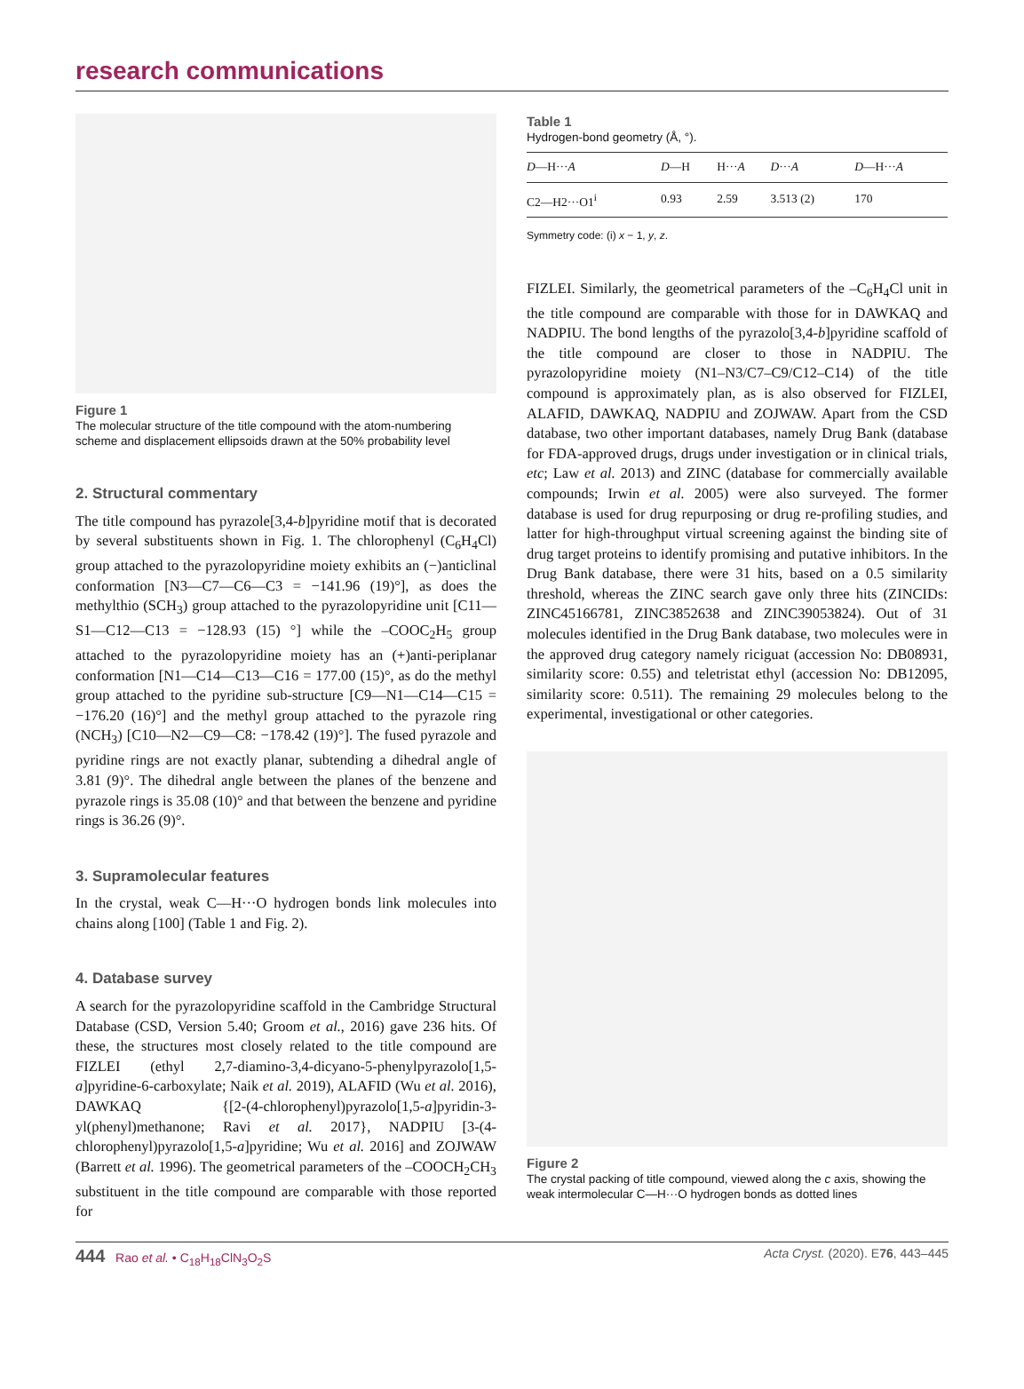research communications
Figure 1
The molecular structure of the title compound with the atom-numbering scheme and displacement ellipsoids drawn at the 50% probability level
2. Structural commentary
The title compound has pyrazole[3,4-b]pyridine motif that is decorated by several substituents shown in Fig. 1. The chlorophenyl (C<sub>6</sub>H<sub>4</sub>Cl) group attached to the pyrazolopyridine moiety exhibits an (−)anticlinal conformation [N3—C7—C6—C3 = −141.96 (19)°], as does the methylthio (SCH<sub>3</sub>) group attached to the pyrazolopyridine unit [C11—S1—C12—C13 = −128.93 (15) °] while the –COOC<sub>2</sub>H<sub>5</sub> group attached to the pyrazolopyridine moiety has an (+)anti-periplanar conformation [N1—C14—C13—C16 = 177.00 (15)°, as do the methyl group attached to the pyridine sub-structure [C9—N1—C14—C15 = −176.20 (16)°] and the methyl group attached to the pyrazole ring (NCH<sub>3</sub>) [C10—N2—C9—C8: −178.42 (19)°]. The fused pyrazole and pyridine rings are not exactly planar, subtending a dihedral angle of 3.81 (9)°. The dihedral angle between the planes of the benzene and pyrazole rings is 35.08 (10)° and that between the benzene and pyridine rings is 36.26 (9)°.
3. Supramolecular features
In the crystal, weak C—H···O hydrogen bonds link molecules into chains along [100] (Table 1 and Fig. 2).
4. Database survey
A search for the pyrazolopyridine scaffold in the Cambridge Structural Database (CSD, Version 5.40; Groom et al., 2016) gave 236 hits. Of these, the structures most closely related to the title compound are FIZLEI (ethyl 2,7-diamino-3,4-dicyano-5-phenylpyrazolo[1,5-a]pyridine-6-carboxylate; Naik et al. 2019), ALAFID (Wu et al. 2016), DAWKAQ {[2-(4-chlorophenyl)pyrazolo[1,5-a]pyridin-3-yl(phenyl)methanone; Ravi et al. 2017}, NADPIU [3-(4-chlorophenyl)pyrazolo[1,5-a]pyridine; Wu et al. 2016] and ZOJWAW (Barrett et al. 1996). The geometrical parameters of the –COOCH<sub>2</sub>CH<sub>3</sub> substituent in the title compound are comparable with those reported for
Table 1
Hydrogen-bond geometry (Å, °).
| D —H··· A | D —H | H··· A | D ··· A | D —H··· A |
| --- | --- | --- | --- | --- |
| C2—H2···O1<sup>i</sup> | 0.93 | 2.59 | 3.513 (2) | 170 |
Symmetry code: (i) x − 1, y, z.
FIZLEI. Similarly, the geometrical parameters of the –C<sub>6</sub>H<sub>4</sub>Cl unit in the title compound are comparable with those for in DAWKAQ and NADPIU. The bond lengths of the pyrazolo[3,4-b]pyridine scaffold of the title compound are closer to those in NADPIU. The pyrazolopyridine moiety (N1–N3/C7–C9/C12–C14) of the title compound is approximately plan, as is also observed for FIZLEI, ALAFID, DAWKAQ, NADPIU and ZOJWAW. Apart from the CSD database, two other important databases, namely Drug Bank (database for FDA-approved drugs, drugs under investigation or in clinical trials, etc; Law et al. 2013) and ZINC (database for commercially available compounds; Irwin et al. 2005) were also surveyed. The former database is used for drug repurposing or drug re-profiling studies, and latter for high-throughput virtual screening against the binding site of drug target proteins to identify promising and putative inhibitors. In the Drug Bank database, there were 31 hits, based on a 0.5 similarity threshold, whereas the ZINC search gave only three hits (ZINCIDs: ZINC45166781, ZINC3852638 and ZINC39053824). Out of 31 molecules identified in the Drug Bank database, two molecules were in the approved drug category namely riciguat (accession No: DB08931, similarity score: 0.55) and teletristat ethyl (accession No: DB12095, similarity score: 0.511). The remaining 29 molecules belong to the experimental, investigational or other categories.
Figure 2
The crystal packing of title compound, viewed along the c axis, showing the weak intermolecular C—H···O hydrogen bonds as dotted lines
444 Rao et al. • C<sub>18</sub>H<sub>18</sub>ClN<sub>3</sub>O<sub>2</sub>S Acta Cryst. (2020). E76, 443–445